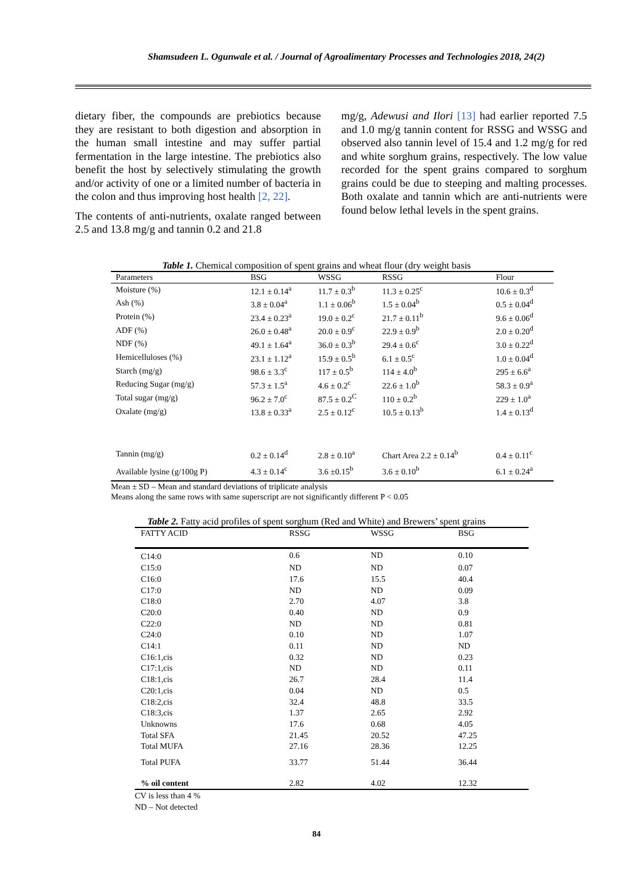Shamsudeen L. Ogunwale et al. / Journal of Agroalimentary Processes and Technologies 2018, 24(2)
dietary fiber, the compounds are prebiotics because they are resistant to both digestion and absorption in the human small intestine and may suffer partial fermentation in the large intestine. The prebiotics also benefit the host by selectively stimulating the growth and/or activity of one or a limited number of bacteria in the colon and thus improving host health [2, 22].
The contents of anti-nutrients, oxalate ranged between 2.5 and 13.8 mg/g and tannin 0.2 and 21.8
mg/g, Adewusi and Ilori [13] had earlier reported 7.5 and 1.0 mg/g tannin content for RSSG and WSSG and observed also tannin level of 15.4 and 1.2 mg/g for red and white sorghum grains, respectively. The low value recorded for the spent grains compared to sorghum grains could be due to steeping and malting processes. Both oxalate and tannin which are anti-nutrients were found below lethal levels in the spent grains.
Table 1. Chemical composition of spent grains and wheat flour (dry weight basis
| Parameters | BSG | WSSG | RSSG | Flour |
| Moisture (%) | 12.1 ± 0.14<sup>a</sup> | 11.7 ± 0.3<sup>b</sup> | 11.3 ± 0.25<sup>c</sup> | 10.6 ± 0.3<sup>d</sup> |
| Ash (%) | 3.8 ± 0.04<sup>a</sup> | 1.1 ± 0.06<sup>b</sup> | 1.5 ± 0.04<sup>b</sup> | 0.5 ± 0.04<sup>d</sup> |
| Protein (%) | 23.4 ± 0.23<sup>a</sup> | 19.0 ± 0.2<sup>c</sup> | 21.7 ± 0.11<sup>b</sup> | 9.6 ± 0.06<sup>d</sup> |
| ADF (%) | 26.0 ± 0.48<sup>a</sup> | 20.0 ± 0.9<sup>c</sup> | 22.9 ± 0.9<sup>b</sup> | 2.0 ± 0.20<sup>d</sup> |
| NDF (%) | 49.1 ± 1.64<sup>a</sup> | 36.0 ± 0.3<sup>b</sup> | 29.4 ± 0.6<sup>c</sup> | 3.0 ± 0.22<sup>d</sup> |
| Hemicelluloses (%) | 23.1 ± 1.12<sup>a</sup> | 15.9 ± 0.5<sup>b</sup> | 6.1 ± 0.5<sup>c</sup> | 1.0 ± 0.04<sup>d</sup> |
| Starch (mg/g) | 98.6 ± 3.3<sup>c</sup> | 117 ± 0.5<sup>b</sup> | 114 ± 4.0<sup>b</sup> | 295 ± 6.6<sup>a</sup> |
| Reducing Sugar (mg/g) | 57.3 ± 1.5<sup>a</sup> | 4.6 ± 0.2<sup>c</sup> | 22.6 ± 1.0<sup>b</sup> | 58.3 ± 0.9<sup>a</sup> |
| Total sugar (mg/g) | 96.2 ± 7.0<sup>c</sup> | 87.5 ± 0.2<sup>C</sup> | 110 ± 0.2<sup>b</sup> | 229 ± 1.0<sup>a</sup> |
| Oxalate (mg/g) | 13.8 ± 0.33<sup>a</sup> | 2.5 ± 0.12<sup>c</sup> | 10.5 ± 0.13<sup>b</sup> | 1.4 ± 0.13<sup>d</sup> |
| Tannin (mg/g) | 0.2 ± 0.14<sup>d</sup> | 2.8 ± 0.10<sup>a</sup> | Chart Area 2.2 ± 0.14<sup>b</sup> | 0.4 ± 0.11<sup>c</sup> |
| Available lysine (g/100g P) | 4.3 ± 0.14<sup>c</sup> | 3.6 ±0.15<sup>b</sup> | 3.6 ± 0.10<sup>b</sup> | 6.1 ± 0.24<sup>a</sup> |
Mean ± SD – Mean and standard deviations of triplicate analysis
Means along the same rows with same superscript are not significantly different P < 0.05
Table 2. Fatty acid profiles of spent sorghum (Red and White) and Brewers’ spent grains
| FATTY ACID | RSSG | WSSG | BSG |
| C14:0 | 0.6 | ND | 0.10 |
| C15:0 | ND | ND | 0.07 |
| C16:0 | 17.6 | 15.5 | 40.4 |
| C17:0 | ND | ND | 0.09 |
| C18:0 | 2.70 | 4.07 | 3.8 |
| C20:0 | 0.40 | ND | 0.9 |
| C22:0 | ND | ND | 0.81 |
| C24:0 | 0.10 | ND | 1.07 |
| C14:1 | 0.11 | ND | ND |
| C16:1,cis | 0.32 | ND | 0.23 |
| C17:1,cis | ND | ND | 0.11 |
| C18:1,cis | 26.7 | 28.4 | 11.4 |
| C20:1,cis | 0.04 | ND | 0.5 |
| C18:2,cis | 32.4 | 48.8 | 33.5 |
| C18:3,cis | 1.37 | 2.65 | 2.92 |
| Unknowns | 17.6 | 0.68 | 4.05 |
| Total SFA | 21.45 | 20.52 | 47.25 |
| Total MUFA | 27.16 | 28.36 | 12.25 |
| Total PUFA | 33.77 | 51.44 | 36.44 |
| % oil content | 2.82 | 4.02 | 12.32 |
CV is less than 4 %
ND – Not detected
84